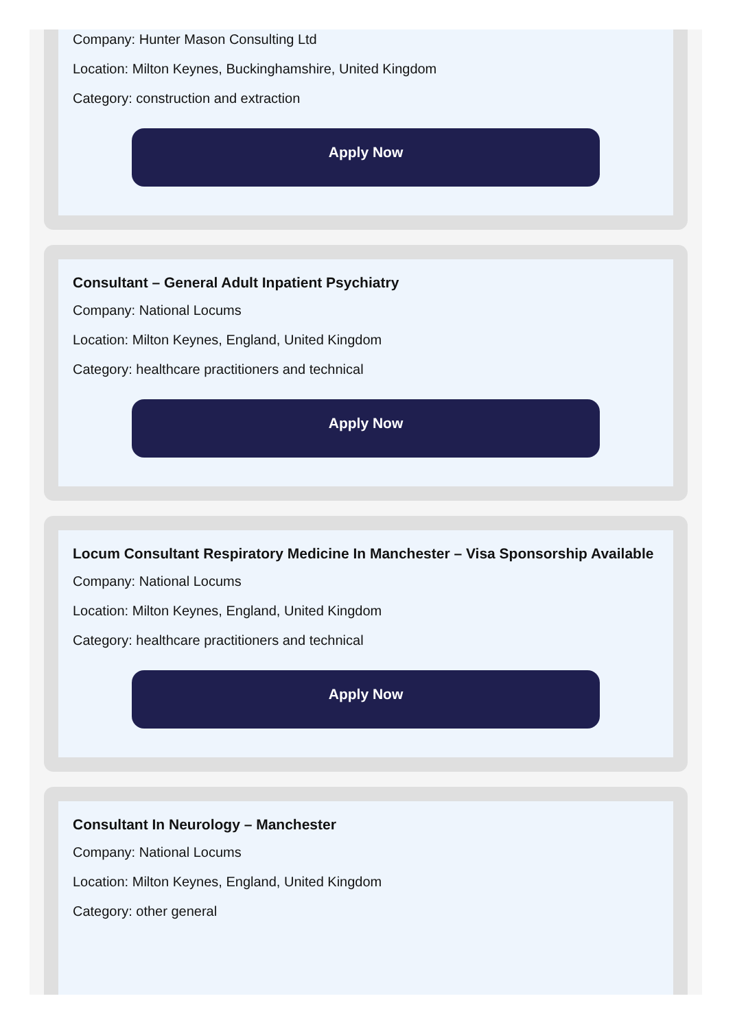Company: Hunter Mason Consulting Ltd
Location: Milton Keynes, Buckinghamshire, United Kingdom
Category: construction and extraction
Apply Now
Consultant – General Adult Inpatient Psychiatry
Company: National Locums
Location: Milton Keynes, England, United Kingdom
Category: healthcare practitioners and technical
Apply Now
Locum Consultant Respiratory Medicine In Manchester – Visa Sponsorship Available
Company: National Locums
Location: Milton Keynes, England, United Kingdom
Category: healthcare practitioners and technical
Apply Now
Consultant In Neurology – Manchester
Company: National Locums
Location: Milton Keynes, England, United Kingdom
Category: other general